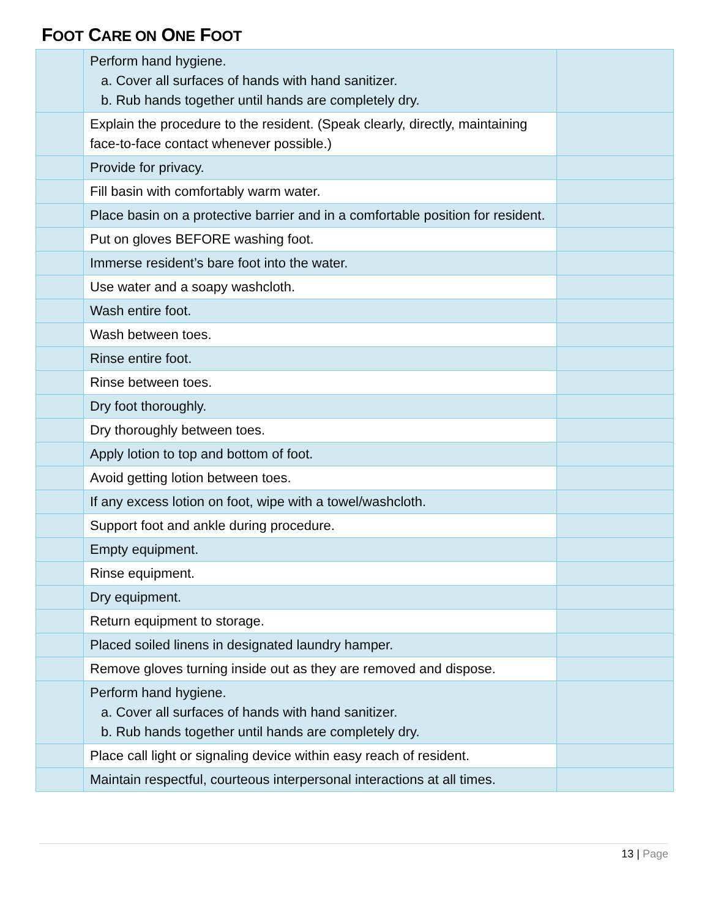FOOT CARE ON ONE FOOT
| | Perform hand hygiene. a. Cover all surfaces of hands with hand sanitizer. b. Rub hands together until hands are completely dry. | |
| | Explain the procedure to the resident. (Speak clearly, directly, maintaining face-to-face contact whenever possible.) | |
| | Provide for privacy. | |
| | Fill basin with comfortably warm water. | |
| | Place basin on a protective barrier and in a comfortable position for resident. | |
| | Put on gloves BEFORE washing foot. | |
| | Immerse resident’s bare foot into the water. | |
| | Use water and a soapy washcloth. | |
| | Wash entire foot. | |
| | Wash between toes. | |
| | Rinse entire foot. | |
| | Rinse between toes. | |
| | Dry foot thoroughly. | |
| | Dry thoroughly between toes. | |
| | Apply lotion to top and bottom of foot. | |
| | Avoid getting lotion between toes. | |
| | If any excess lotion on foot, wipe with a towel/washcloth. | |
| | Support foot and ankle during procedure. | |
| | Empty equipment. | |
| | Rinse equipment. | |
| | Dry equipment. | |
| | Return equipment to storage. | |
| | Placed soiled linens in designated laundry hamper. | |
| | Remove gloves turning inside out as they are removed and dispose. | |
| | Perform hand hygiene. a. Cover all surfaces of hands with hand sanitizer. b. Rub hands together until hands are completely dry. | |
| | Place call light or signaling device within easy reach of resident. | |
| | Maintain respectful, courteous interpersonal interactions at all times. | |
13 | Page